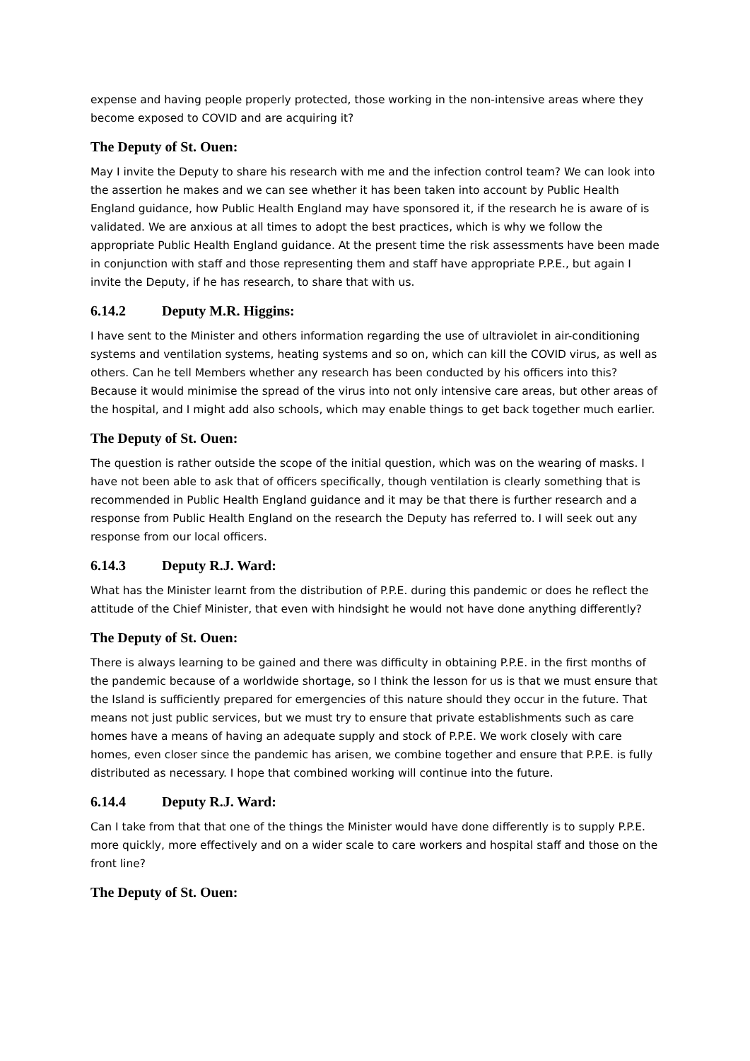expense and having people properly protected, those working in the non-intensive areas where they become exposed to COVID and are acquiring it?
The Deputy of St. Ouen:
May I invite the Deputy to share his research with me and the infection control team? We can look into the assertion he makes and we can see whether it has been taken into account by Public Health England guidance, how Public Health England may have sponsored it, if the research he is aware of is validated. We are anxious at all times to adopt the best practices, which is why we follow the appropriate Public Health England guidance. At the present time the risk assessments have been made in conjunction with staff and those representing them and staff have appropriate P.P.E., but again I invite the Deputy, if he has research, to share that with us.
6.14.2 Deputy M.R. Higgins:
I have sent to the Minister and others information regarding the use of ultraviolet in air-conditioning systems and ventilation systems, heating systems and so on, which can kill the COVID virus, as well as others. Can he tell Members whether any research has been conducted by his officers into this? Because it would minimise the spread of the virus into not only intensive care areas, but other areas of the hospital, and I might add also schools, which may enable things to get back together much earlier.
The Deputy of St. Ouen:
The question is rather outside the scope of the initial question, which was on the wearing of masks. I have not been able to ask that of officers specifically, though ventilation is clearly something that is recommended in Public Health England guidance and it may be that there is further research and a response from Public Health England on the research the Deputy has referred to. I will seek out any response from our local officers.
6.14.3 Deputy R.J. Ward:
What has the Minister learnt from the distribution of P.P.E. during this pandemic or does he reflect the attitude of the Chief Minister, that even with hindsight he would not have done anything differently?
The Deputy of St. Ouen:
There is always learning to be gained and there was difficulty in obtaining P.P.E. in the first months of the pandemic because of a worldwide shortage, so I think the lesson for us is that we must ensure that the Island is sufficiently prepared for emergencies of this nature should they occur in the future. That means not just public services, but we must try to ensure that private establishments such as care homes have a means of having an adequate supply and stock of P.P.E. We work closely with care homes, even closer since the pandemic has arisen, we combine together and ensure that P.P.E. is fully distributed as necessary. I hope that combined working will continue into the future.
6.14.4 Deputy R.J. Ward:
Can I take from that that one of the things the Minister would have done differently is to supply P.P.E. more quickly, more effectively and on a wider scale to care workers and hospital staff and those on the front line?
The Deputy of St. Ouen: